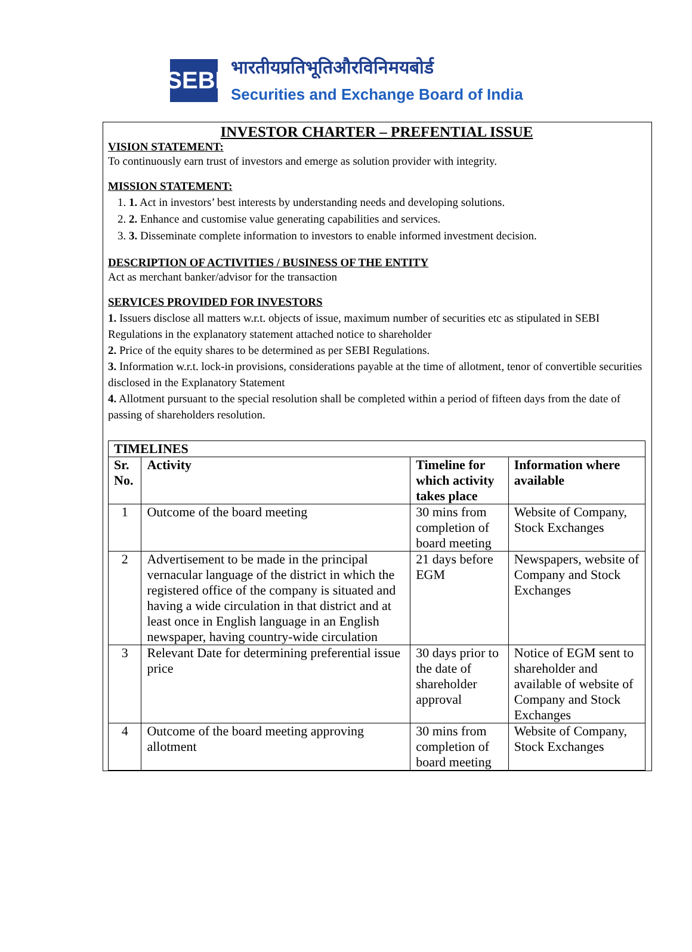SEBI
भारतीयप्रतिभूतिऔरविनिमयबोर्ड
Securities and Exchange Board of India
INVESTOR CHARTER – PREFENTIAL ISSUE
VISION STATEMENT:
To continuously earn trust of investors and emerge as solution provider with integrity.
MISSION STATEMENT:
1. 1. Act in investors’ best interests by understanding needs and developing solutions.
2. 2. Enhance and customise value generating capabilities and services.
3. 3. Disseminate complete information to investors to enable informed investment decision.
DESCRIPTION OF ACTIVITIES / BUSINESS OF THE ENTITY
Act as merchant banker/advisor for the transaction
SERVICES PROVIDED FOR INVESTORS
1. Issuers disclose all matters w.r.t. objects of issue, maximum number of securities etc as stipulated in SEBI Regulations in the explanatory statement attached notice to shareholder
2. Price of the equity shares to be determined as per SEBI Regulations.
3. Information w.r.t. lock-in provisions, considerations payable at the time of allotment, tenor of convertible securities disclosed in the Explanatory Statement
4. Allotment pursuant to the special resolution shall be completed within a period of fifteen days from the date of passing of shareholders resolution.
| TIMELINES | | | |
| --- | --- | --- | --- |
| Sr. No. | Activity | Timeline for which activity takes place | Information where available |
| 1 | Outcome of the board meeting | 30 mins from completion of board meeting | Website of Company, Stock Exchanges |
| 2 | Advertisement to be made in the principal vernacular language of the district in which the registered office of the company is situated and having a wide circulation in that district and at least once in English language in an English newspaper, having country-wide circulation | 21 days before EGM | Newspapers, website of Company and Stock Exchanges |
| 3 | Relevant Date for determining preferential issue price | 30 days prior to the date of shareholder approval | Notice of EGM sent to shareholder and available of website of Company and Stock Exchanges |
| 4 | Outcome of the board meeting approving allotment | 30 mins from completion of board meeting | Website of Company, Stock Exchanges |